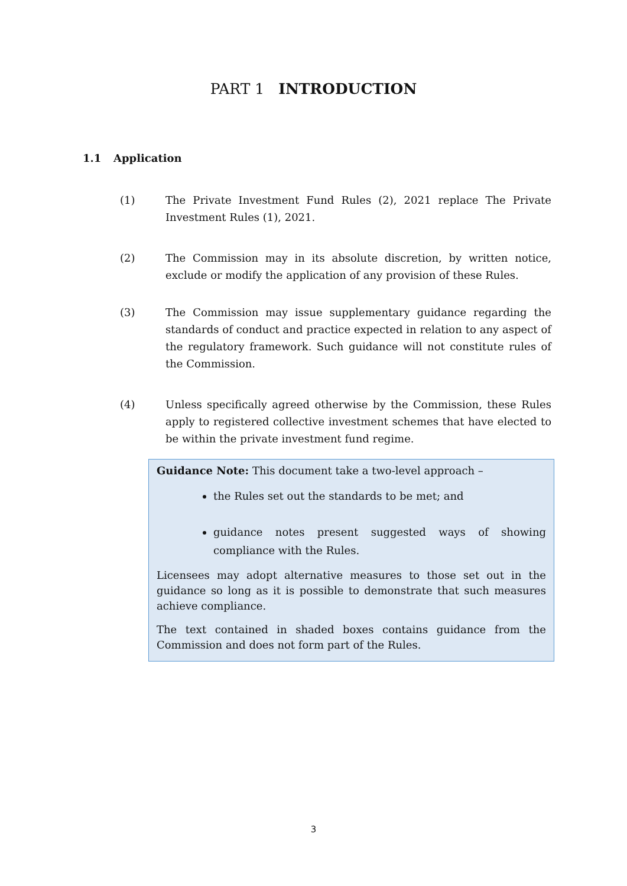PART 1 INTRODUCTION
1.1 Application
(1) The Private Investment Fund Rules (2), 2021 replace The Private Investment Rules (1), 2021.
(2) The Commission may in its absolute discretion, by written notice, exclude or modify the application of any provision of these Rules.
(3) The Commission may issue supplementary guidance regarding the standards of conduct and practice expected in relation to any aspect of the regulatory framework. Such guidance will not constitute rules of the Commission.
(4) Unless specifically agreed otherwise by the Commission, these Rules apply to registered collective investment schemes that have elected to be within the private investment fund regime.
Guidance Note: This document take a two-level approach –
the Rules set out the standards to be met; and
guidance notes present suggested ways of showing compliance with the Rules.
Licensees may adopt alternative measures to those set out in the guidance so long as it is possible to demonstrate that such measures achieve compliance.
The text contained in shaded boxes contains guidance from the Commission and does not form part of the Rules.
3